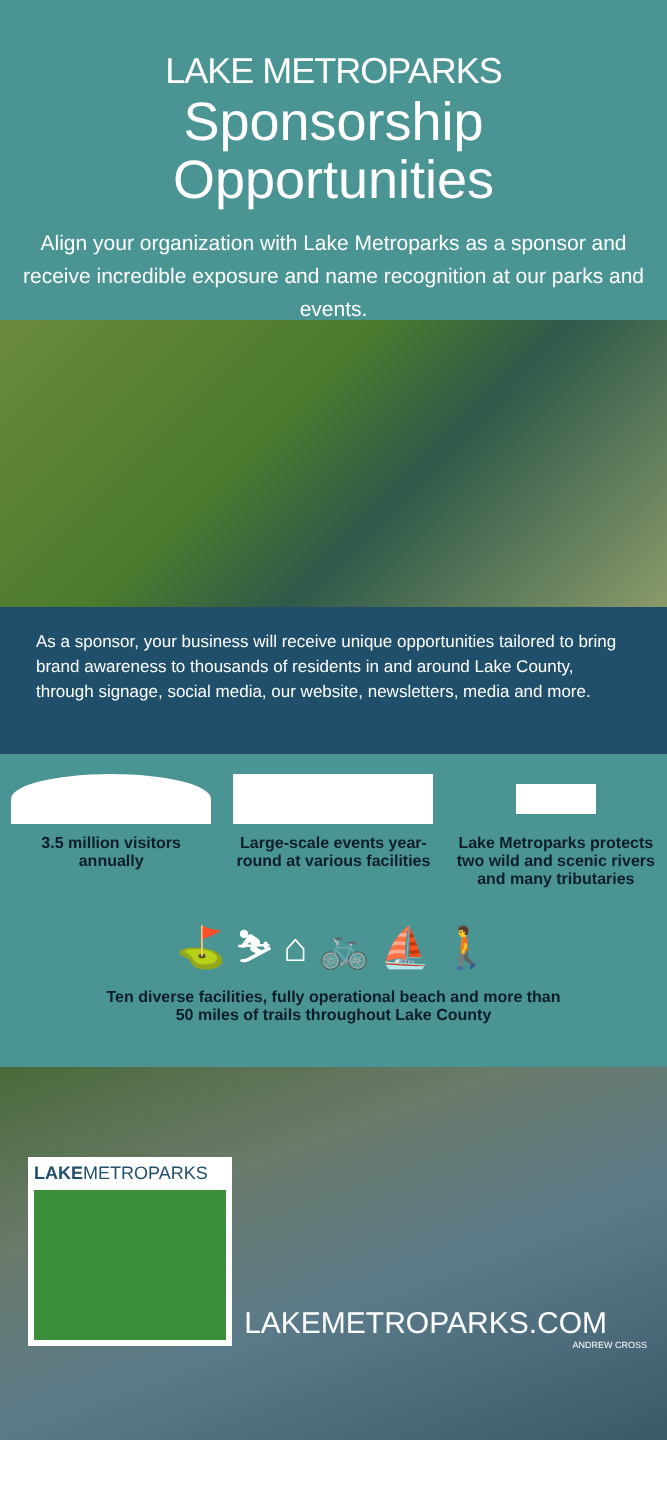LAKE METROPARKS
Sponsorship Opportunities
Align your organization with Lake Metroparks as a sponsor and receive incredible exposure and name recognition at our parks and events.
As a sponsor, your business will receive unique opportunities tailored to bring brand awareness to thousands of residents in and around Lake County, through signage, social media, our website, newsletters, media and more.
3.5 million visitors annually
Large-scale events year-round at various facilities
Lake Metroparks protects two wild and scenic rivers and many tributaries
⛳ ⛷ ⌂ 🚲 ⛵ 🚶
Ten diverse facilities, fully operational beach and more than
50 miles of trails throughout Lake County
LAKEMETROPARKS
LAKEMETROPARKS.COM
ANDREW CROSS